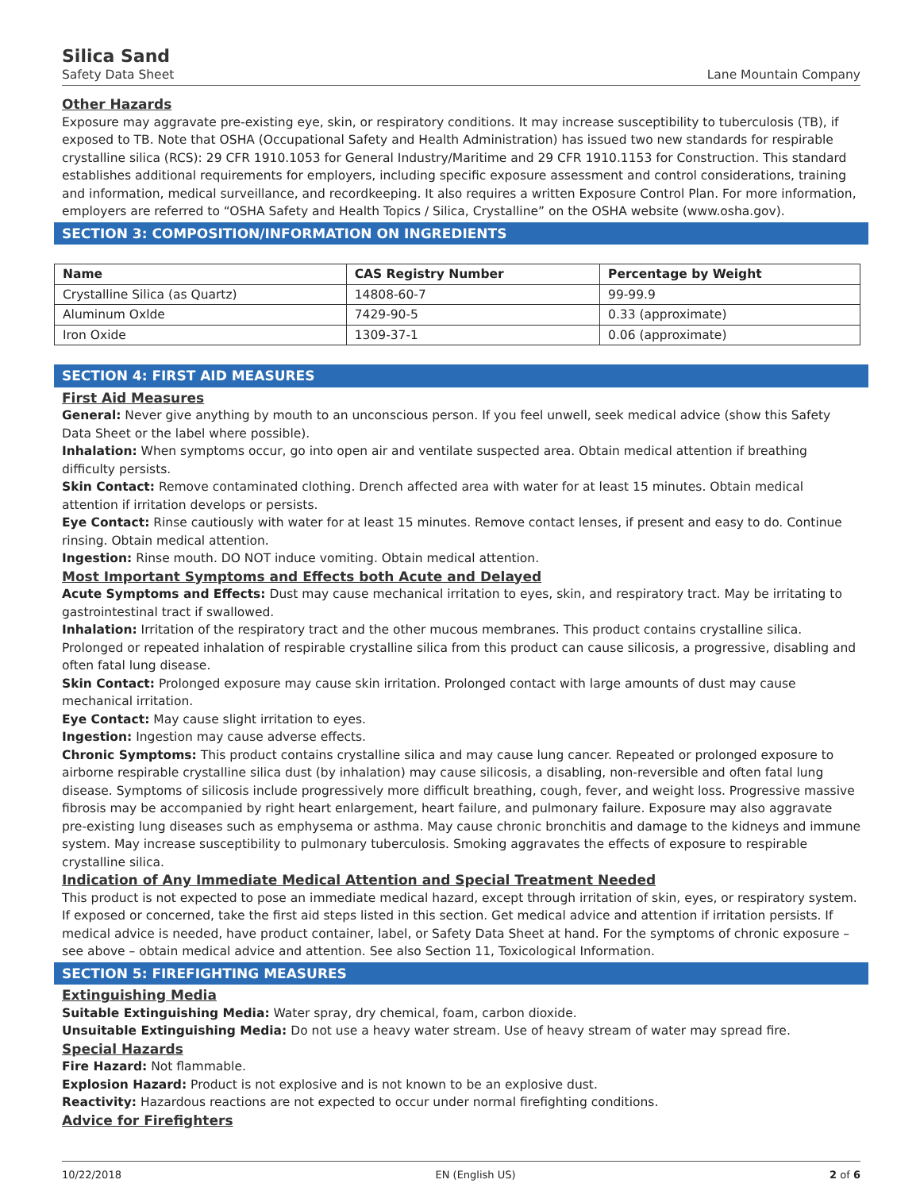Silica Sand
Safety Data Sheet Lane Mountain Company
Other Hazards
Exposure may aggravate pre-existing eye, skin, or respiratory conditions. It may increase susceptibility to tuberculosis (TB), if exposed to TB. Note that OSHA (Occupational Safety and Health Administration) has issued two new standards for respirable crystalline silica (RCS): 29 CFR 1910.1053 for General Industry/Maritime and 29 CFR 1910.1153 for Construction. This standard establishes additional requirements for employers, including specific exposure assessment and control considerations, training and information, medical surveillance, and recordkeeping. It also requires a written Exposure Control Plan. For more information, employers are referred to “OSHA Safety and Health Topics / Silica, Crystalline” on the OSHA website (www.osha.gov).
SECTION 3: COMPOSITION/INFORMATION ON INGREDIENTS
| Name | CAS Registry Number | Percentage by Weight |
| --- | --- | --- |
| Crystalline Silica (as Quartz) | 14808-60-7 | 99-99.9 |
| Aluminum Oxlde | 7429-90-5 | 0.33 (approximate) |
| Iron Oxide | 1309-37-1 | 0.06 (approximate) |
SECTION 4: FIRST AID MEASURES
First Aid Measures
General: Never give anything by mouth to an unconscious person. If you feel unwell, seek medical advice (show this Safety Data Sheet or the label where possible).
Inhalation: When symptoms occur, go into open air and ventilate suspected area. Obtain medical attention if breathing difficulty persists.
Skin Contact: Remove contaminated clothing. Drench affected area with water for at least 15 minutes. Obtain medical attention if irritation develops or persists.
Eye Contact: Rinse cautiously with water for at least 15 minutes. Remove contact lenses, if present and easy to do. Continue rinsing. Obtain medical attention.
Ingestion: Rinse mouth. DO NOT induce vomiting. Obtain medical attention.
Most Important Symptoms and Effects both Acute and Delayed
Acute Symptoms and Effects: Dust may cause mechanical irritation to eyes, skin, and respiratory tract. May be irritating to gastrointestinal tract if swallowed.
Inhalation: Irritation of the respiratory tract and the other mucous membranes. This product contains crystalline silica. Prolonged or repeated inhalation of respirable crystalline silica from this product can cause silicosis, a progressive, disabling and often fatal lung disease.
Skin Contact: Prolonged exposure may cause skin irritation. Prolonged contact with large amounts of dust may cause mechanical irritation.
Eye Contact: May cause slight irritation to eyes.
Ingestion: Ingestion may cause adverse effects.
Chronic Symptoms: This product contains crystalline silica and may cause lung cancer. Repeated or prolonged exposure to airborne respirable crystalline silica dust (by inhalation) may cause silicosis, a disabling, non-reversible and often fatal lung disease. Symptoms of silicosis include progressively more difficult breathing, cough, fever, and weight loss. Progressive massive fibrosis may be accompanied by right heart enlargement, heart failure, and pulmonary failure. Exposure may also aggravate pre-existing lung diseases such as emphysema or asthma. May cause chronic bronchitis and damage to the kidneys and immune system. May increase susceptibility to pulmonary tuberculosis. Smoking aggravates the effects of exposure to respirable crystalline silica.
Indication of Any Immediate Medical Attention and Special Treatment Needed
This product is not expected to pose an immediate medical hazard, except through irritation of skin, eyes, or respiratory system. If exposed or concerned, take the first aid steps listed in this section. Get medical advice and attention if irritation persists. If medical advice is needed, have product container, label, or Safety Data Sheet at hand. For the symptoms of chronic exposure – see above – obtain medical advice and attention. See also Section 11, Toxicological Information.
SECTION 5: FIREFIGHTING MEASURES
Extinguishing Media
Suitable Extinguishing Media: Water spray, dry chemical, foam, carbon dioxide.
Unsuitable Extinguishing Media: Do not use a heavy water stream. Use of heavy stream of water may spread fire.
Special Hazards
Fire Hazard: Not flammable.
Explosion Hazard: Product is not explosive and is not known to be an explosive dust.
Reactivity: Hazardous reactions are not expected to occur under normal firefighting conditions.
Advice for Firefighters
10/22/2018 EN (English US) 2 of 6